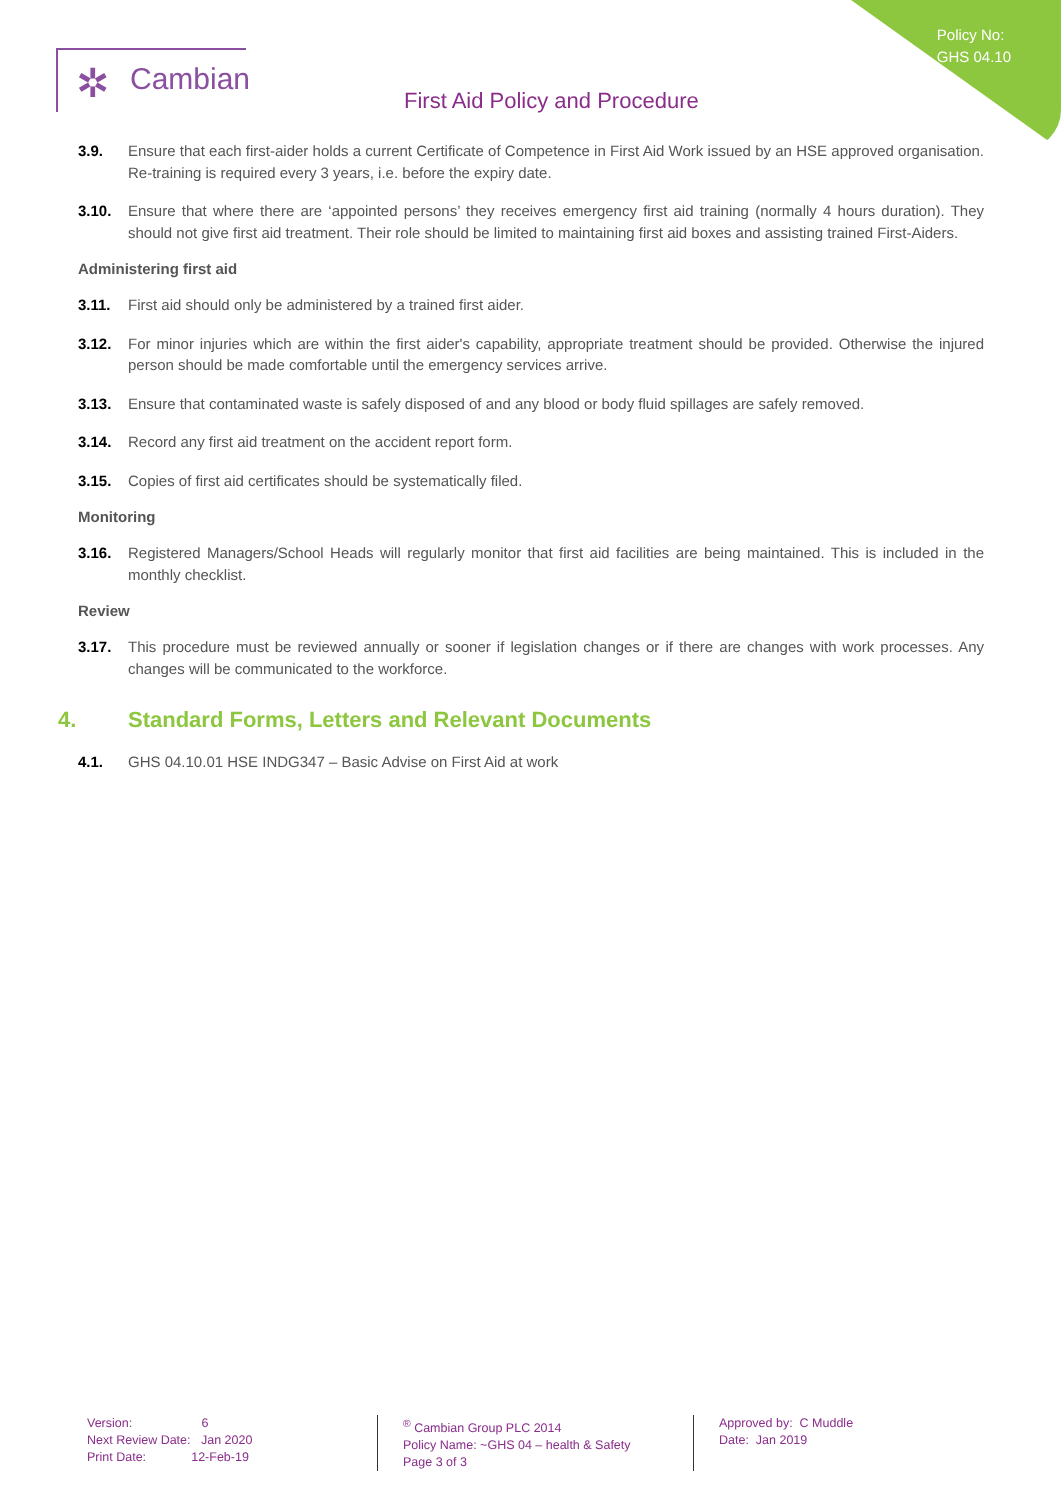Policy No:
GHS 04.10
✲ Cambian
First Aid Policy and Procedure
3.9. Ensure that each first-aider holds a current Certificate of Competence in First Aid Work issued by an HSE approved organisation. Re-training is required every 3 years, i.e. before the expiry date.
3.10. Ensure that where there are ‘appointed persons’ they receives emergency first aid training (normally 4 hours duration). They should not give first aid treatment. Their role should be limited to maintaining first aid boxes and assisting trained First-Aiders.
Administering first aid
3.11. First aid should only be administered by a trained first aider.
3.12. For minor injuries which are within the first aider's capability, appropriate treatment should be provided. Otherwise the injured person should be made comfortable until the emergency services arrive.
3.13. Ensure that contaminated waste is safely disposed of and any blood or body fluid spillages are safely removed.
3.14. Record any first aid treatment on the accident report form.
3.15. Copies of first aid certificates should be systematically filed.
Monitoring
3.16. Registered Managers/School Heads will regularly monitor that first aid facilities are being maintained. This is included in the monthly checklist.
Review
3.17. This procedure must be reviewed annually or sooner if legislation changes or if there are changes with work processes. Any changes will be communicated to the workforce.
4. Standard Forms, Letters and Relevant Documents
4.1. GHS 04.10.01 HSE INDG347 – Basic Advise on First Aid at work
Version: 6
Next Review Date: Jan 2020
Print Date: 12-Feb-19
<sup>®</sup> Cambian Group PLC 2014
Policy Name: ~GHS 04 – health & Safety
Page 3 of 3
Approved by: C Muddle
Date: Jan 2019